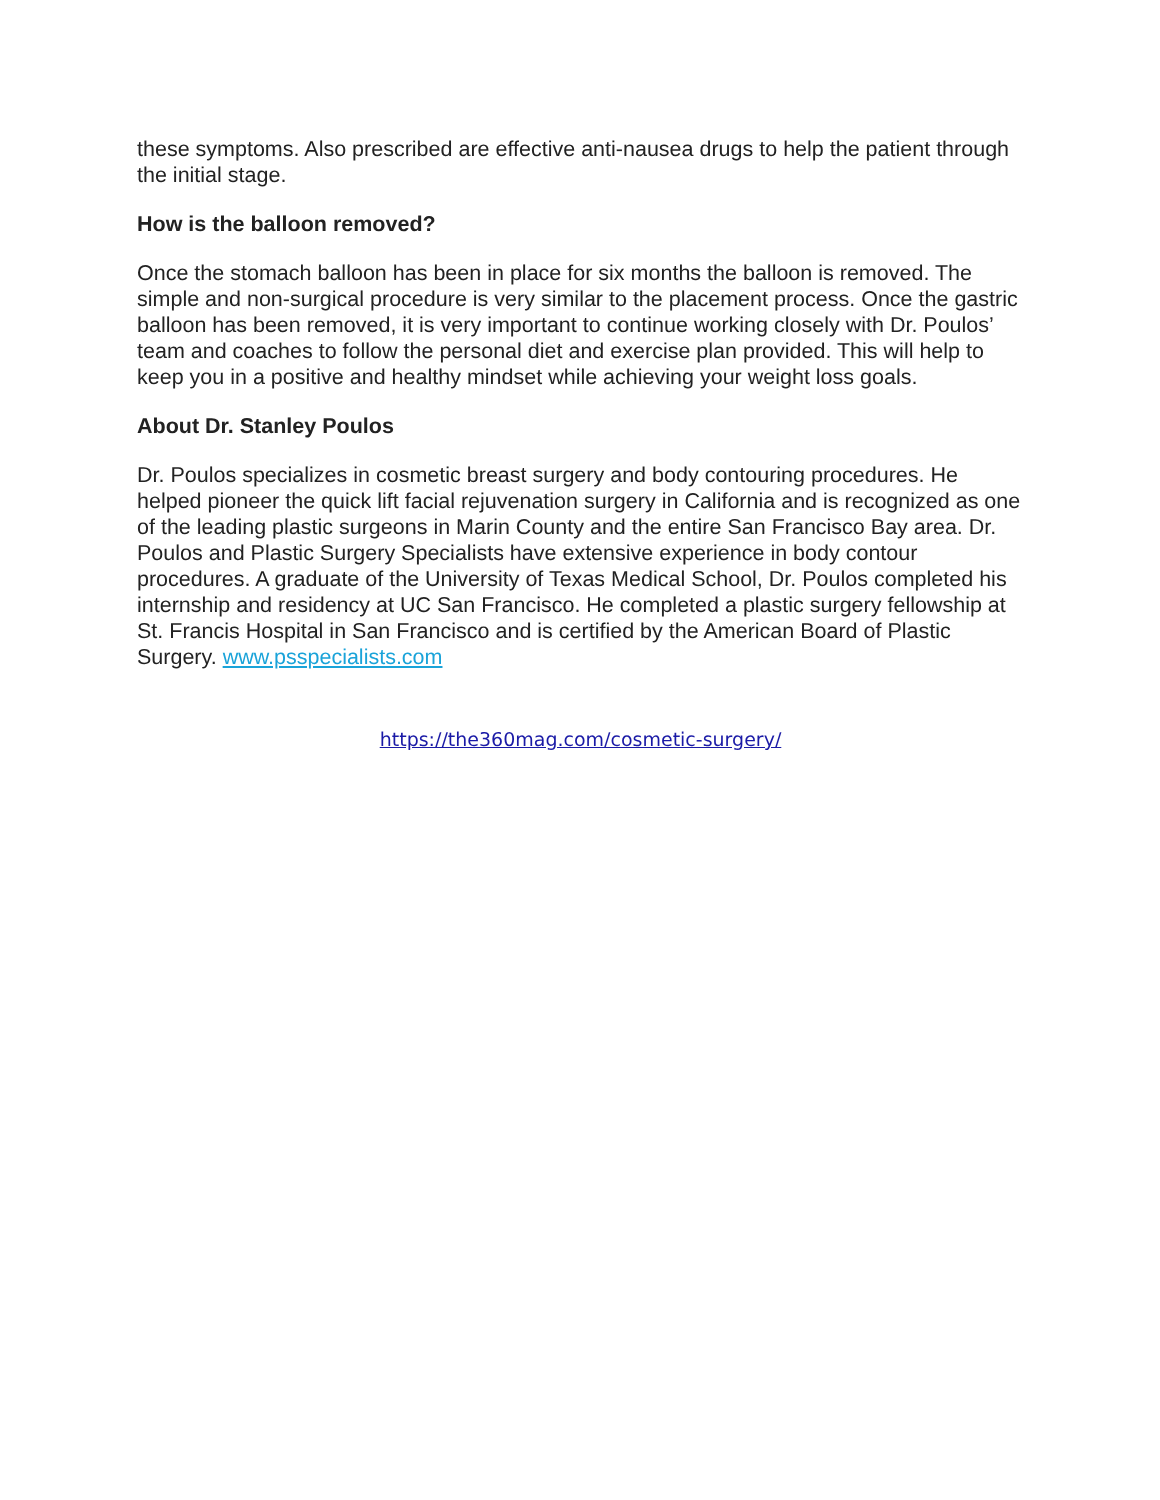these symptoms. Also prescribed are effective anti-nausea drugs to help the patient through the initial stage.
How is the balloon removed?
Once the stomach balloon has been in place for six months the balloon is removed. The simple and non-surgical procedure is very similar to the placement process. Once the gastric balloon has been removed, it is very important to continue working closely with Dr. Poulos’ team and coaches to follow the personal diet and exercise plan provided. This will help to keep you in a positive and healthy mindset while achieving your weight loss goals.
About Dr. Stanley Poulos
Dr. Poulos specializes in cosmetic breast surgery and body contouring procedures. He helped pioneer the quick lift facial rejuvenation surgery in California and is recognized as one of the leading plastic surgeons in Marin County and the entire San Francisco Bay area. Dr. Poulos and Plastic Surgery Specialists have extensive experience in body contour procedures. A graduate of the University of Texas Medical School, Dr. Poulos completed his internship and residency at UC San Francisco. He completed a plastic surgery fellowship at St. Francis Hospital in San Francisco and is certified by the American Board of Plastic Surgery. www.psspecialists.com
https://the360mag.com/cosmetic-surgery/